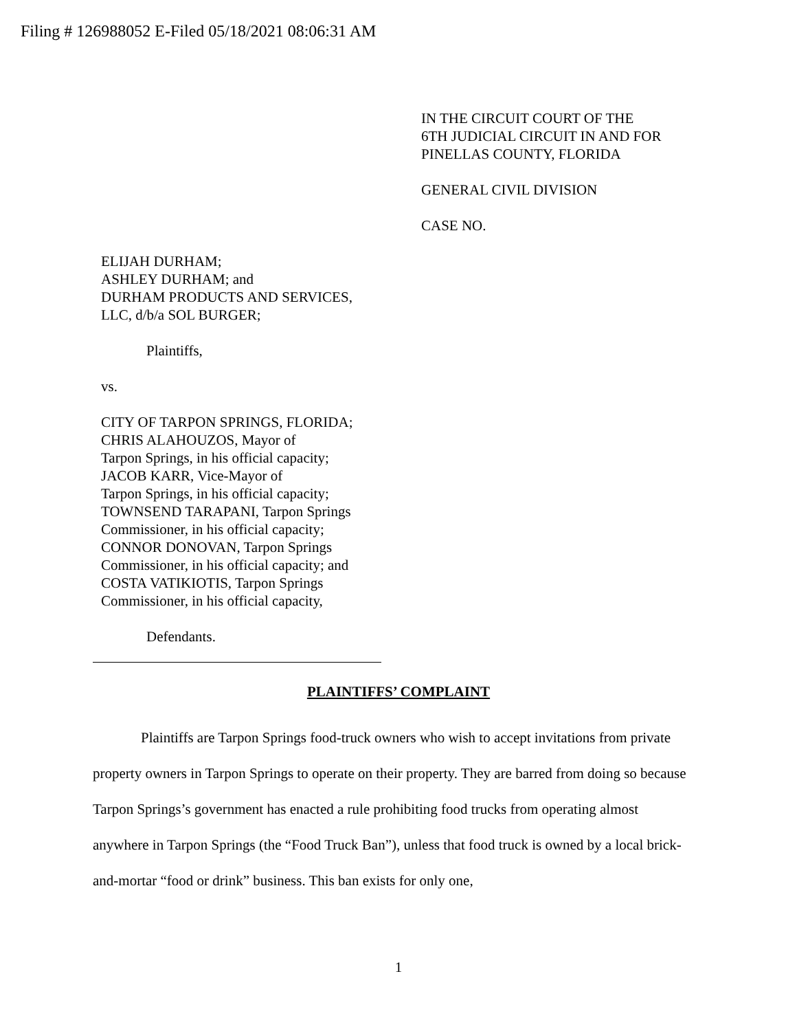Filing # 126988052 E-Filed 05/18/2021 08:06:31 AM
IN THE CIRCUIT COURT OF THE
6TH JUDICIAL CIRCUIT IN AND FOR
PINELLAS COUNTY, FLORIDA
GENERAL CIVIL DIVISION
CASE NO.
ELIJAH DURHAM;
ASHLEY DURHAM; and
DURHAM PRODUCTS AND SERVICES,
LLC, d/b/a SOL BURGER;
Plaintiffs,
vs.
CITY OF TARPON SPRINGS, FLORIDA;
CHRIS ALAHOUZOS, Mayor of
Tarpon Springs, in his official capacity;
JACOB KARR, Vice-Mayor of
Tarpon Springs, in his official capacity;
TOWNSEND TARAPANI, Tarpon Springs
Commissioner, in his official capacity;
CONNOR DONOVAN, Tarpon Springs
Commissioner, in his official capacity; and
COSTA VATIKIOTIS, Tarpon Springs
Commissioner, in his official capacity,
Defendants.
PLAINTIFFS’ COMPLAINT
Plaintiffs are Tarpon Springs food-truck owners who wish to accept invitations from private property owners in Tarpon Springs to operate on their property. They are barred from doing so because Tarpon Springs’s government has enacted a rule prohibiting food trucks from operating almost anywhere in Tarpon Springs (the “Food Truck Ban”), unless that food truck is owned by a local brick-and-mortar “food or drink” business. This ban exists for only one,
1